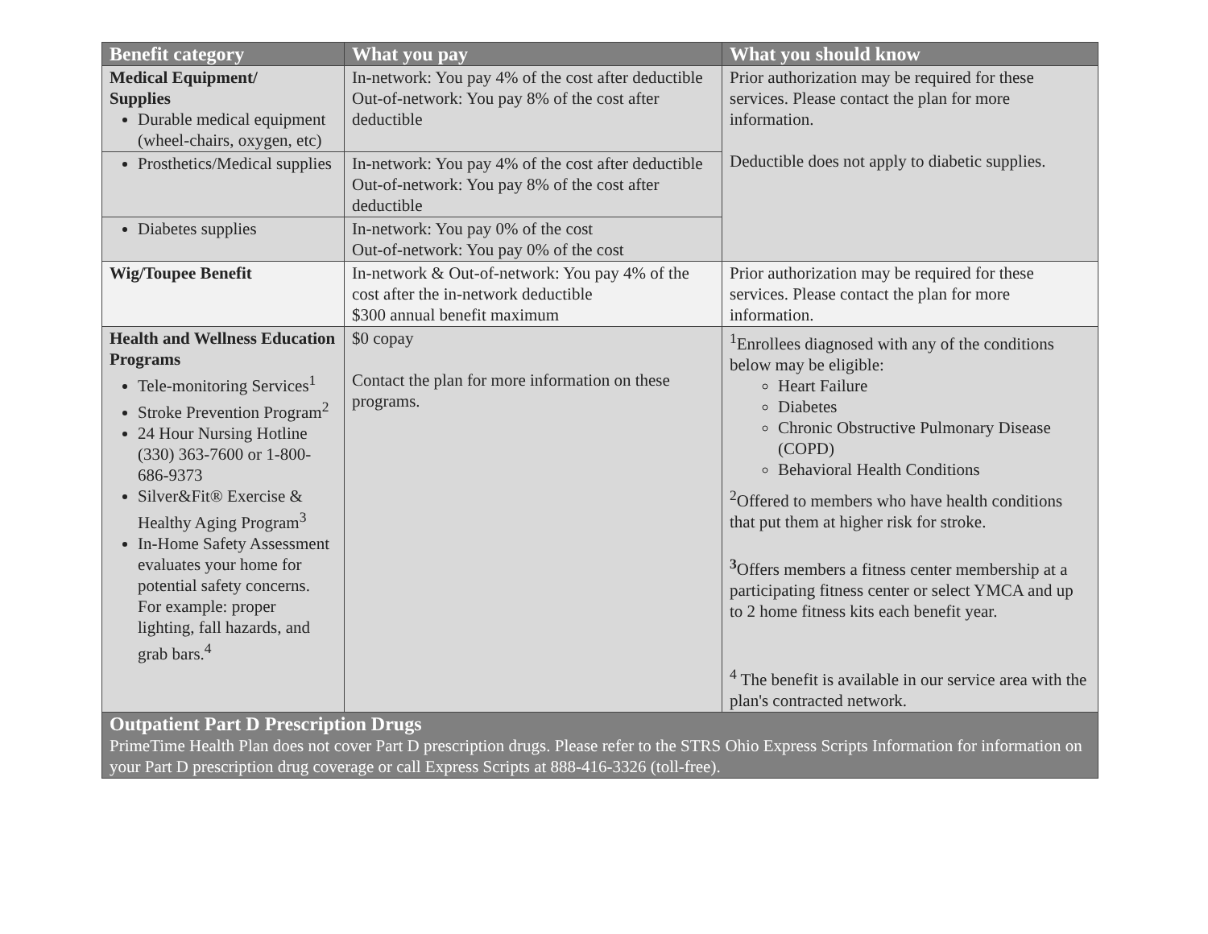| Benefit category | What you pay | What you should know |
| --- | --- | --- |
| Medical Equipment/ Supplies Durable medical equipment (wheel-chairs, oxygen, etc) | In-network: You pay 4% of the cost after deductible Out-of-network: You pay 8% of the cost after deductible | Prior authorization may be required for these services. Please contact the plan for more information. Deductible does not apply to diabetic supplies. |
| Prosthetics/Medical supplies | In-network: You pay 4% of the cost after deductible Out-of-network: You pay 8% of the cost after deductible | |
| Diabetes supplies | In-network: You pay 0% of the cost Out-of-network: You pay 0% of the cost | |
| Wig/Toupee Benefit | In-network & Out-of-network: You pay 4% of the cost after the in-network deductible $300 annual benefit maximum | Prior authorization may be required for these services. Please contact the plan for more information. |
| Health and Wellness Education Programs Tele-monitoring Services<sup>1</sup> Stroke Prevention Program<sup>2</sup> 24 Hour Nursing Hotline (330) 363-7600 or 1-800-686-9373 Silver&Fit® Exercise & Healthy Aging Program<sup>3</sup> In-Home Safety Assessment evaluates your home for potential safety concerns. For example: proper lighting, fall hazards, and grab bars.<sup>4</sup> | $0 copay Contact the plan for more information on these programs. | <sup>1</sup> Enrollees diagnosed with any of the conditions below may be eligible: Heart Failure Diabetes Chronic Obstructive Pulmonary Disease (COPD) Behavioral Health Conditions <sup>2</sup> Offered to members who have health conditions that put them at higher risk for stroke. <sup>3</sup> Offers members a fitness center membership at a participating fitness center or select YMCA and up to 2 home fitness kits each benefit year. <sup>4</sup> The benefit is available in our service area with the plan's contracted network. |
| Outpatient Part D Prescription Drugs PrimeTime Health Plan does not cover Part D prescription drugs. Please refer to the STRS Ohio Express Scripts Information for information on your Part D prescription drug coverage or call Express Scripts at 888-416-3326 (toll-free). | | |